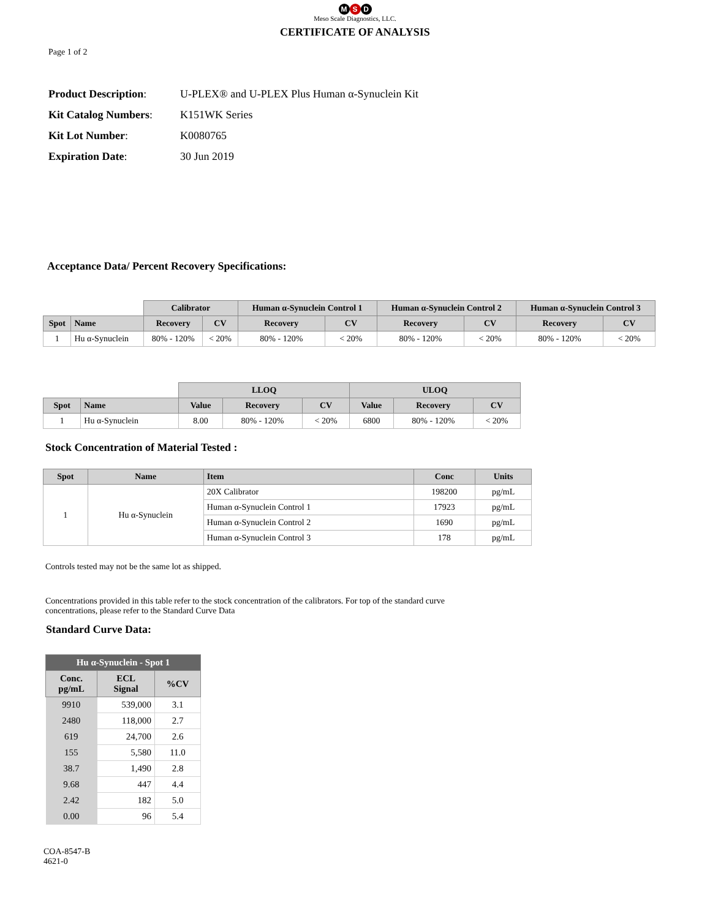M S D
Meso Scale Diagnostics, LLC.
CERTIFICATE OF ANALYSIS
Page 1 of 2
Product Description: U-PLEX® and U-PLEX Plus Human α-Synuclein Kit
Kit Catalog Numbers: K151WK Series
Kit Lot Number: K0080765
Expiration Date: 30 Jun 2019
Acceptance Data/ Percent Recovery Specifications:
| | | Calibrator | | Human α-Synuclein Control 1 | | Human α-Synuclein Control 2 | | Human α-Synuclein Control 3 | |
| --- | --- | --- | --- | --- | --- | --- | --- | --- | --- |
| Spot | Name | Recovery | CV | Recovery | CV | Recovery | CV | Recovery | CV |
| 1 | Hu α-Synuclein | 80% - 120% | < 20% | 80% - 120% | < 20% | 80% - 120% | < 20% | 80% - 120% | < 20% |
| | | LLOQ | | | ULOQ | | |
| --- | --- | --- | --- | --- | --- | --- | --- |
| Spot | Name | Value | Recovery | CV | Value | Recovery | CV |
| 1 | Hu α-Synuclein | 8.00 | 80% - 120% | < 20% | 6800 | 80% - 120% | < 20% |
Stock Concentration of Material Tested :
| Spot | Name | Item | Conc | Units |
| --- | --- | --- | --- | --- |
| 1 | Hu α-Synuclein | 20X Calibrator | 198200 | pg/mL |
| | | Human α-Synuclein Control 1 | 17923 | pg/mL |
| | | Human α-Synuclein Control 2 | 1690 | pg/mL |
| | | Human α-Synuclein Control 3 | 178 | pg/mL |
Controls tested may not be the same lot as shipped.
Concentrations provided in this table refer to the stock concentration of the calibrators. For top of the standard curve
concentrations, please refer to the Standard Curve Data
Standard Curve Data:
| Hu α-Synuclein - Spot 1 | | |
| --- | --- | --- |
| Conc. pg/mL | ECL Signal | %CV |
| 9910 | 539,000 | 3.1 |
| 2480 | 118,000 | 2.7 |
| 619 | 24,700 | 2.6 |
| 155 | 5,580 | 11.0 |
| 38.7 | 1,490 | 2.8 |
| 9.68 | 447 | 4.4 |
| 2.42 | 182 | 5.0 |
| 0.00 | 96 | 5.4 |
COA-8547-B
4621-0